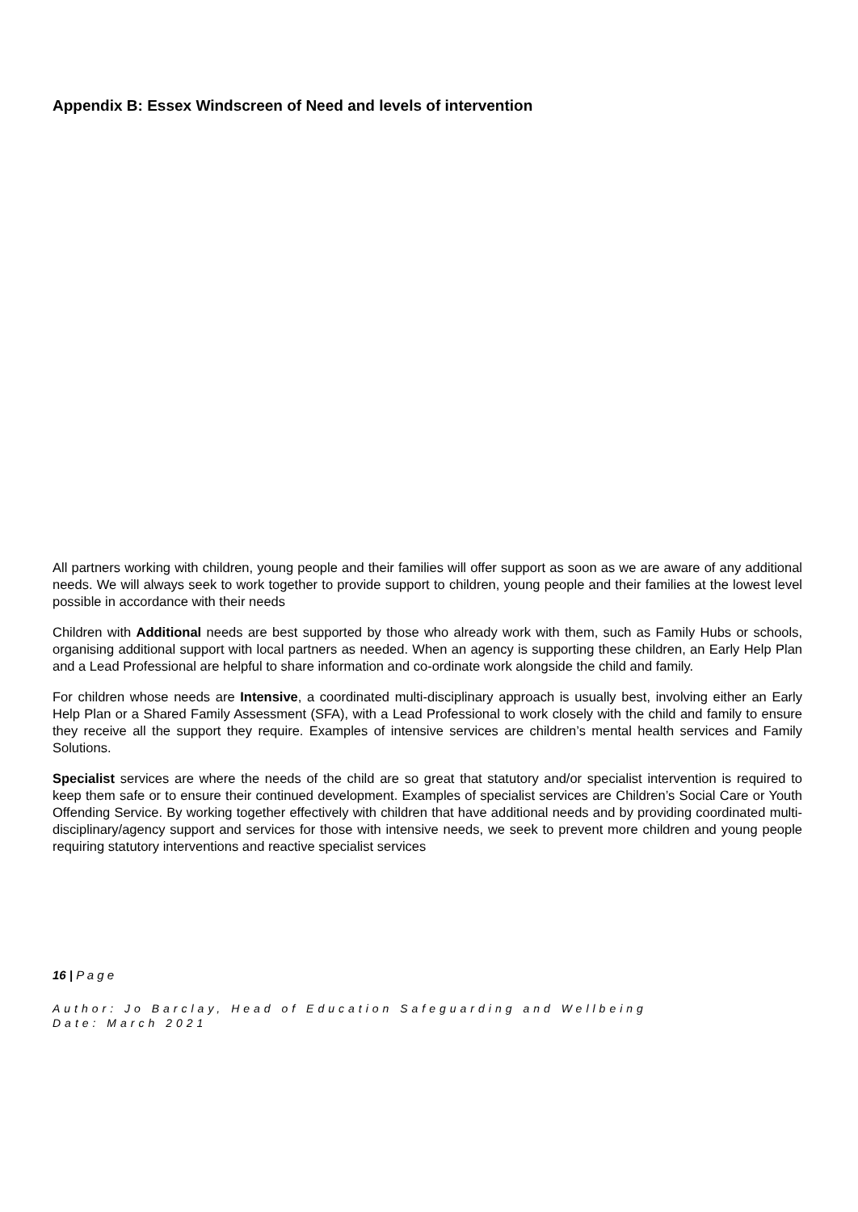Appendix B: Essex Windscreen of Need and levels of intervention
All partners working with children, young people and their families will offer support as soon as we are aware of any additional needs. We will always seek to work together to provide support to children, young people and their families at the lowest level possible in accordance with their needs
Children with Additional needs are best supported by those who already work with them, such as Family Hubs or schools, organising additional support with local partners as needed. When an agency is supporting these children, an Early Help Plan and a Lead Professional are helpful to share information and co-ordinate work alongside the child and family.
For children whose needs are Intensive, a coordinated multi-disciplinary approach is usually best, involving either an Early Help Plan or a Shared Family Assessment (SFA), with a Lead Professional to work closely with the child and family to ensure they receive all the support they require. Examples of intensive services are children’s mental health services and Family Solutions.
Specialist services are where the needs of the child are so great that statutory and/or specialist intervention is required to keep them safe or to ensure their continued development. Examples of specialist services are Children’s Social Care or Youth Offending Service. By working together effectively with children that have additional needs and by providing coordinated multi-disciplinary/agency support and services for those with intensive needs, we seek to prevent more children and young people requiring statutory interventions and reactive specialist services
16 | P a g e
Author: Jo Barclay, Head of Education Safeguarding and Wellbeing
Date: March 2021